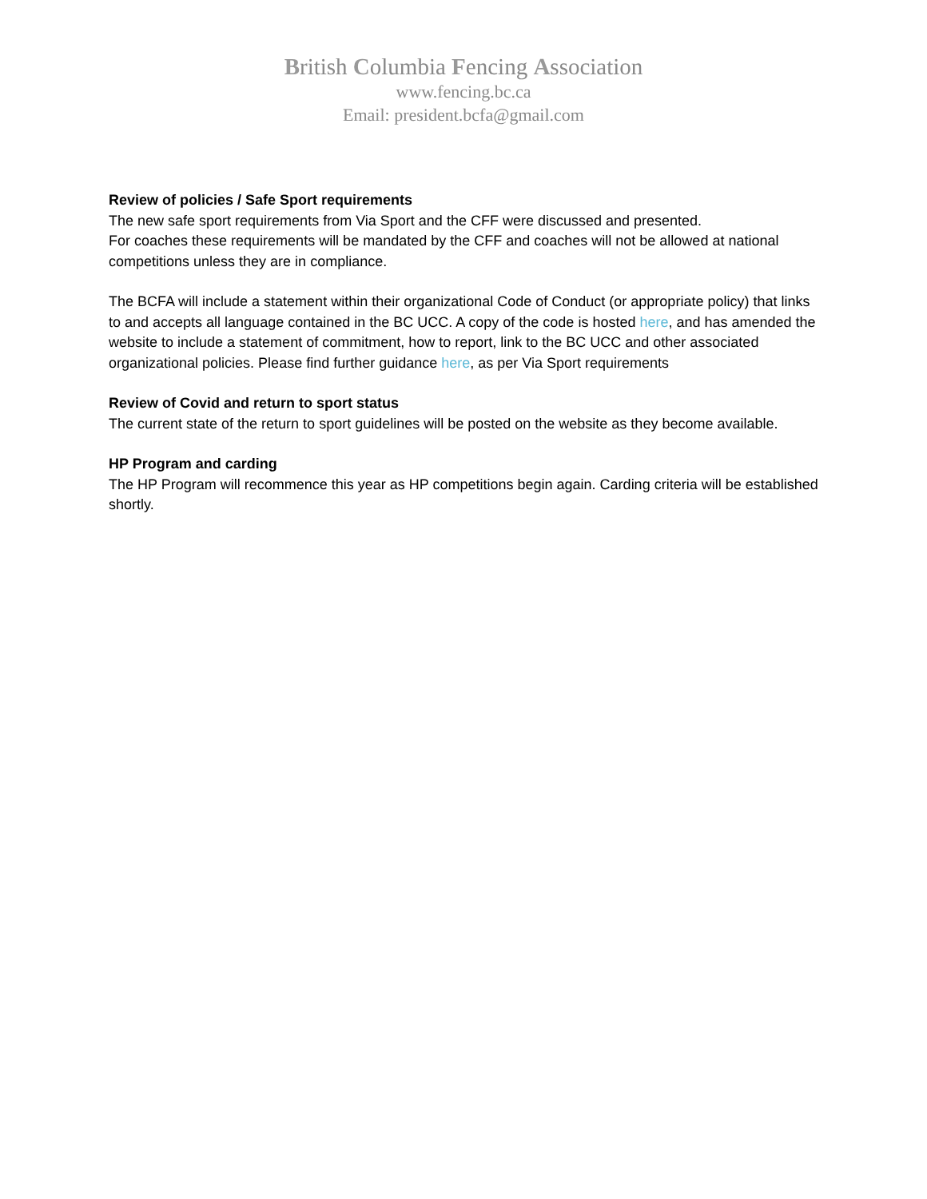British Columbia Fencing Association
www.fencing.bc.ca
Email: president.bcfa@gmail.com
Review of policies / Safe Sport requirements
The new safe sport requirements from Via Sport and the CFF were discussed and presented.
For coaches these requirements will be mandated by the CFF and coaches will not be allowed at national competitions unless they are in compliance.
The BCFA will include a statement within their organizational Code of Conduct (or appropriate policy) that links to and accepts all language contained in the BC UCC. A copy of the code is hosted here, and has amended the website to include a statement of commitment, how to report, link to the BC UCC and other associated organizational policies. Please find further guidance here, as per Via Sport requirements
Review of Covid and return to sport status
The current state of the return to sport guidelines will be posted on the website as they become available.
HP Program and carding
The HP Program will recommence this year as HP competitions begin again. Carding criteria will be established shortly.